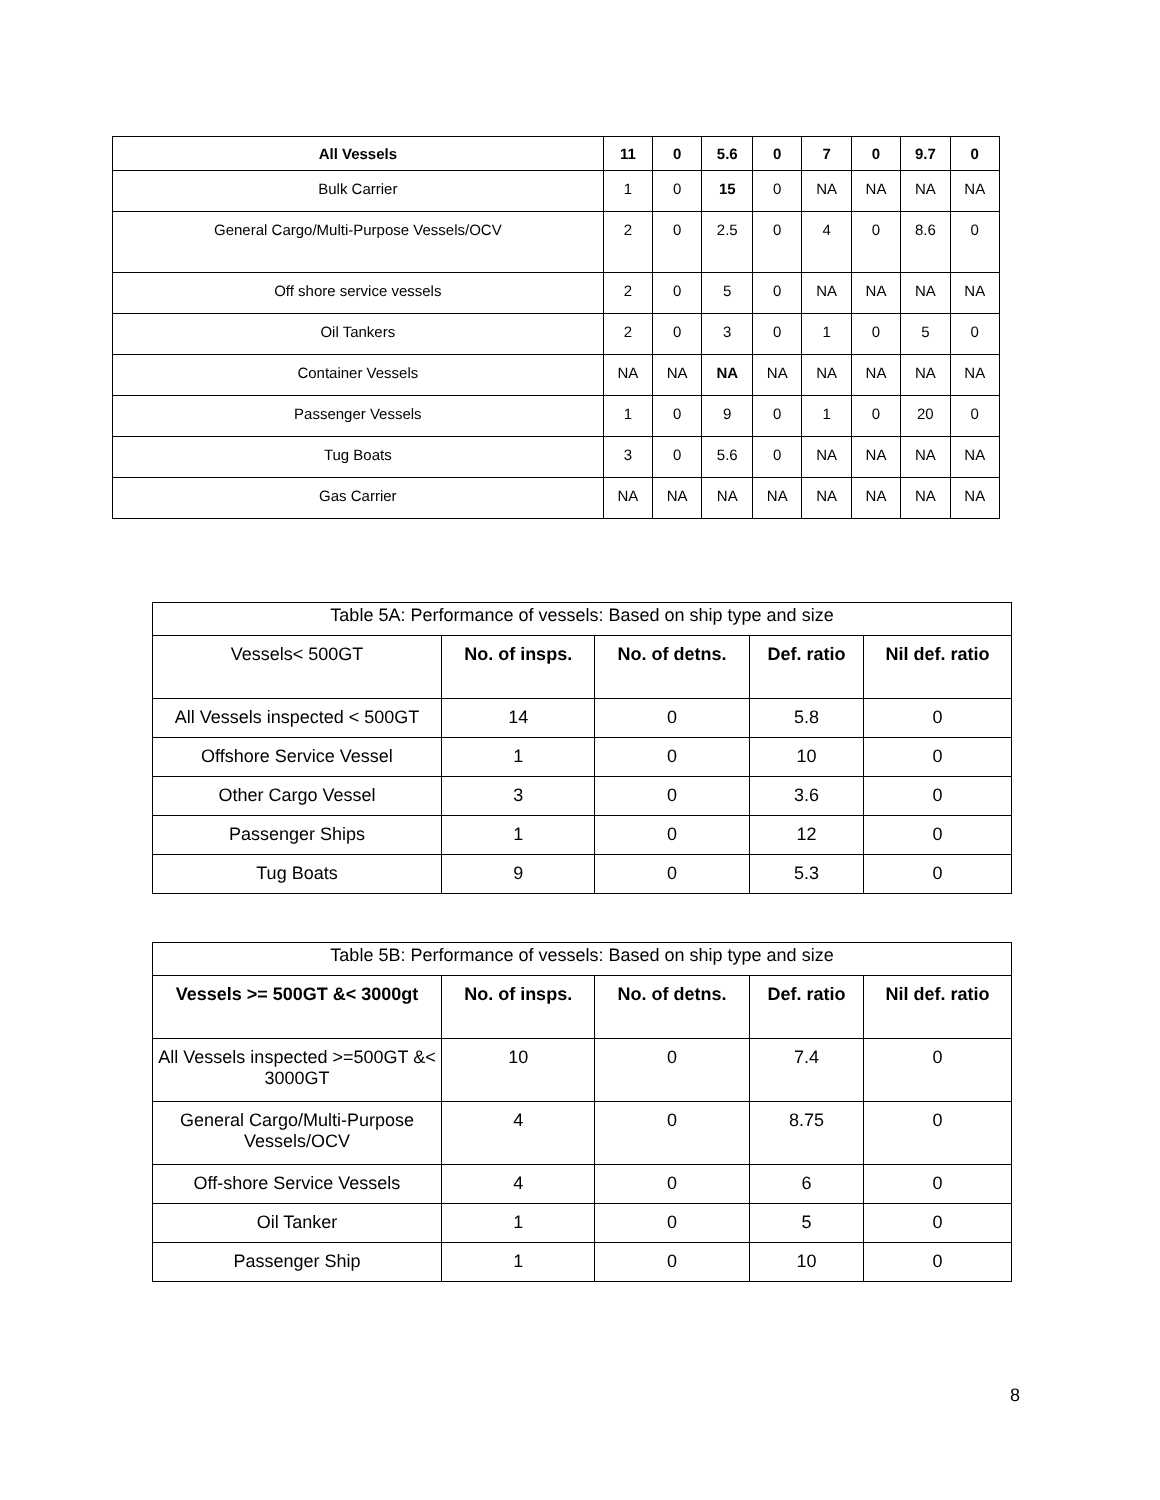| All Vessels | 11 | 0 | 5.6 | 0 | 7 | 0 | 9.7 | 0 |
| --- | --- | --- | --- | --- | --- | --- | --- | --- |
| Bulk Carrier | 1 | 0 | 15 | 0 | NA | NA | NA | NA |
| General Cargo/Multi-Purpose Vessels/OCV | 2 | 0 | 2.5 | 0 | 4 | 0 | 8.6 | 0 |
| Off shore service vessels | 2 | 0 | 5 | 0 | NA | NA | NA | NA |
| Oil Tankers | 2 | 0 | 3 | 0 | 1 | 0 | 5 | 0 |
| Container Vessels | NA | NA | NA | NA | NA | NA | NA | NA |
| Passenger Vessels | 1 | 0 | 9 | 0 | 1 | 0 | 20 | 0 |
| Tug Boats | 3 | 0 | 5.6 | 0 | NA | NA | NA | NA |
| Gas Carrier | NA | NA | NA | NA | NA | NA | NA | NA |
| Table 5A: Performance of vessels: Based on ship type and size | | | | |
| Vessels< 500GT | No. of insps. | No. of detns. | Def. ratio | Nil def. ratio |
| All Vessels inspected < 500GT | 14 | 0 | 5.8 | 0 |
| Offshore Service Vessel | 1 | 0 | 10 | 0 |
| Other Cargo Vessel | 3 | 0 | 3.6 | 0 |
| Passenger Ships | 1 | 0 | 12 | 0 |
| Tug Boats | 9 | 0 | 5.3 | 0 |
| Table 5B: Performance of vessels: Based on ship type and size | | | | |
| Vessels >= 500GT &< 3000gt | No. of insps. | No. of detns. | Def. ratio | Nil def. ratio |
| All Vessels inspected >=500GT &< 3000GT | 10 | 0 | 7.4 | 0 |
| General Cargo/Multi-Purpose Vessels/OCV | 4 | 0 | 8.75 | 0 |
| Off-shore Service Vessels | 4 | 0 | 6 | 0 |
| Oil Tanker | 1 | 0 | 5 | 0 |
| Passenger Ship | 1 | 0 | 10 | 0 |
8